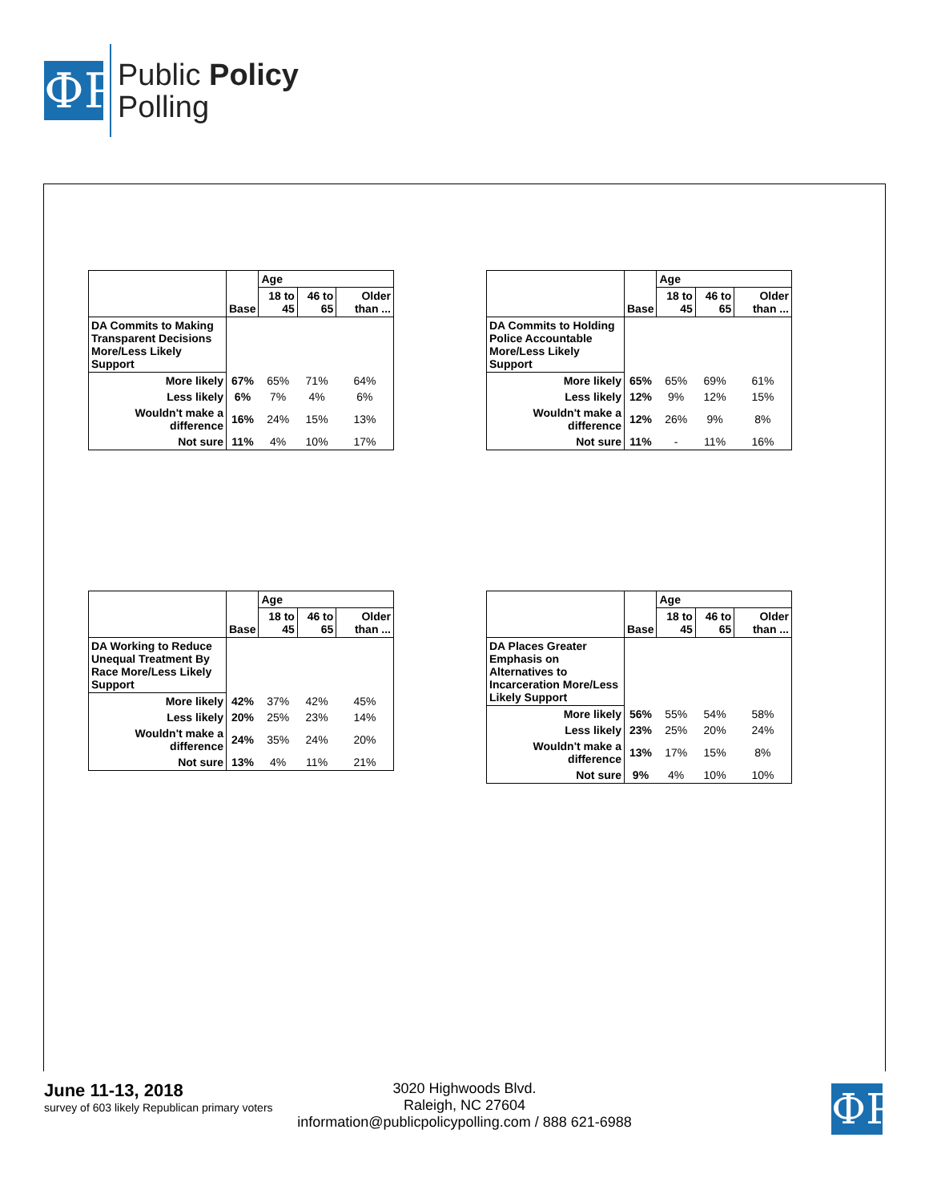ФP
Public Policy
Polling
| | Base | Age | | |
| | | 18 to 45 | 46 to 65 | Older than ... |
| DA Commits to Making Transparent Decisions More/Less Likely Support | | | | |
| More likely | 67% | 65% | 71% | 64% |
| Less likely | 6% | 7% | 4% | 6% |
| Wouldn't make a difference | 16% | 24% | 15% | 13% |
| Not sure | 11% | 4% | 10% | 17% |
| | Base | Age | | |
| | | 18 to 45 | 46 to 65 | Older than ... |
| DA Commits to Holding Police Accountable More/Less Likely Support | | | | |
| More likely | 65% | 65% | 69% | 61% |
| Less likely | 12% | 9% | 12% | 15% |
| Wouldn't make a difference | 12% | 26% | 9% | 8% |
| Not sure | 11% | - | 11% | 16% |
| | Base | Age | | |
| | | 18 to 45 | 46 to 65 | Older than ... |
| DA Working to Reduce Unequal Treatment By Race More/Less Likely Support | | | | |
| More likely | 42% | 37% | 42% | 45% |
| Less likely | 20% | 25% | 23% | 14% |
| Wouldn't make a difference | 24% | 35% | 24% | 20% |
| Not sure | 13% | 4% | 11% | 21% |
| | Base | Age | | |
| | | 18 to 45 | 46 to 65 | Older than ... |
| DA Places Greater Emphasis on Alternatives to Incarceration More/Less Likely Support | | | | |
| More likely | 56% | 55% | 54% | 58% |
| Less likely | 23% | 25% | 20% | 24% |
| Wouldn't make a difference | 13% | 17% | 15% | 8% |
| Not sure | 9% | 4% | 10% | 10% |
June 11-13, 2018
survey of 603 likely Republican primary voters
3020 Highwoods Blvd.
Raleigh, NC 27604
information@publicpolicypolling.com / 888 621-6988
ФP